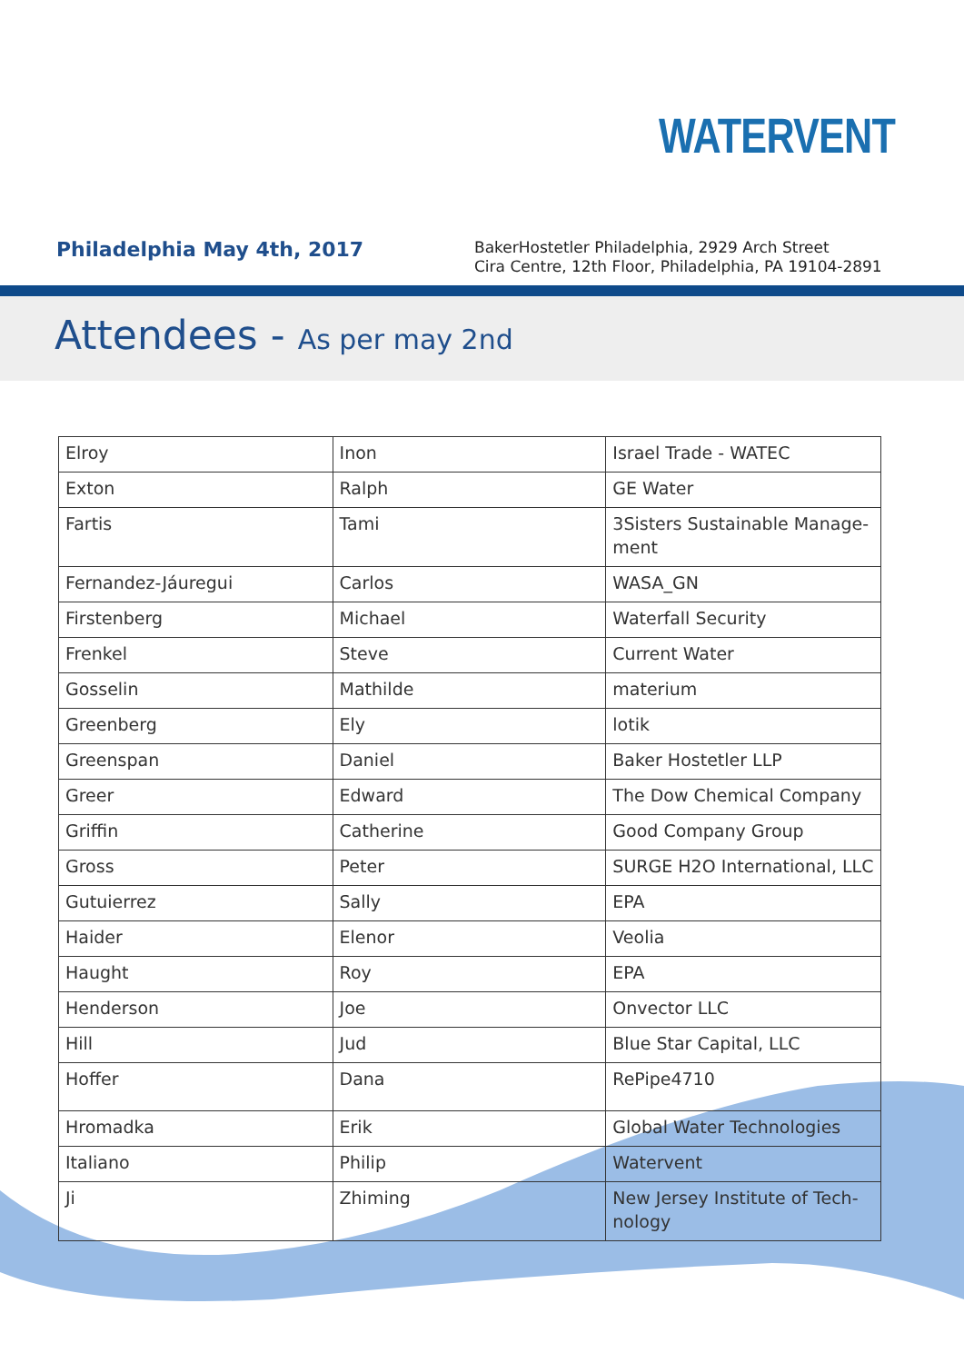WATERVENT
Philadelphia May 4th, 2017
BakerHostetler Philadelphia, 2929 Arch Street
Cira Centre, 12th Floor, Philadelphia, PA 19104-2891
Attendees - As per may 2nd
| Elroy | Inon | Israel Trade - WATEC |
| Exton | Ralph | GE Water |
| Fartis | Tami | 3Sisters Sustainable Manage-ment |
| Fernandez-Jáuregui | Carlos | WASA_GN |
| Firstenberg | Michael | Waterfall Security |
| Frenkel | Steve | Current Water |
| Gosselin | Mathilde | materium |
| Greenberg | Ely | lotik |
| Greenspan | Daniel | Baker Hostetler LLP |
| Greer | Edward | The Dow Chemical Company |
| Griffin | Catherine | Good Company Group |
| Gross | Peter | SURGE H2O International, LLC |
| Gutuierrez | Sally | EPA |
| Haider | Elenor | Veolia |
| Haught | Roy | EPA |
| Henderson | Joe | Onvector LLC |
| Hill | Jud | Blue Star Capital, LLC |
| Hoffer | Dana | RePipe4710 |
| Hromadka | Erik | Global Water Technologies |
| Italiano | Philip | Watervent |
| Ji | Zhiming | New Jersey Institute of Tech-nology |